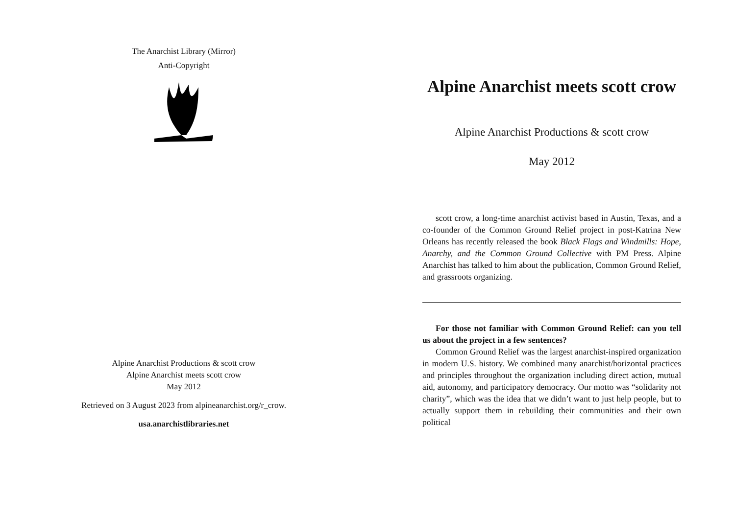The Anarchist Library (Mirror)
Anti-Copyright
Alpine Anarchist Productions & scott crow
Alpine Anarchist meets scott crow
May 2012
Retrieved on 3 August 2023 from alpineanarchist.org/r_crow.
usa.anarchistlibraries.net
Alpine Anarchist meets scott crow
Alpine Anarchist Productions & scott crow
May 2012
scott crow, a long-time anarchist activist based in Austin, Texas, and a co-founder of the Common Ground Relief project in post-Katrina New Orleans has recently released the book Black Flags and Windmills: Hope, Anarchy, and the Common Ground Collective with PM Press. Alpine Anarchist has talked to him about the publication, Common Ground Relief, and grassroots organizing.
For those not familiar with Common Ground Relief: can you tell us about the project in a few sentences?
Common Ground Relief was the largest anarchist-inspired organization in modern U.S. history. We combined many anarchist/horizontal practices and principles throughout the organization including direct action, mutual aid, autonomy, and participatory democracy. Our motto was “solidarity not charity”, which was the idea that we didn’t want to just help people, but to actually support them in rebuilding their communities and their own political